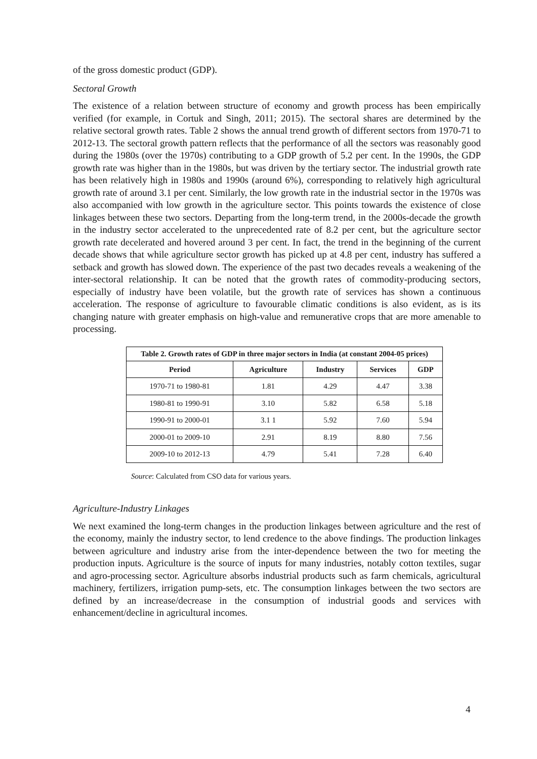of the gross domestic product (GDP).
Sectoral Growth
The existence of a relation between structure of economy and growth process has been empirically verified (for example, in Cortuk and Singh, 2011; 2015). The sectoral shares are determined by the relative sectoral growth rates. Table 2 shows the annual trend growth of different sectors from 1970-71 to 2012-13. The sectoral growth pattern reflects that the performance of all the sectors was reasonably good during the 1980s (over the 1970s) contributing to a GDP growth of 5.2 per cent. In the 1990s, the GDP growth rate was higher than in the 1980s, but was driven by the tertiary sector. The industrial growth rate has been relatively high in 1980s and 1990s (around 6%), corresponding to relatively high agricultural growth rate of around 3.1 per cent. Similarly, the low growth rate in the industrial sector in the 1970s was also accompanied with low growth in the agriculture sector. This points towards the existence of close linkages between these two sectors. Departing from the long-term trend, in the 2000s-decade the growth in the industry sector accelerated to the unprecedented rate of 8.2 per cent, but the agriculture sector growth rate decelerated and hovered around 3 per cent. In fact, the trend in the beginning of the current decade shows that while agriculture sector growth has picked up at 4.8 per cent, industry has suffered a setback and growth has slowed down. The experience of the past two decades reveals a weakening of the inter-sectoral relationship. It can be noted that the growth rates of commodity-producing sectors, especially of industry have been volatile, but the growth rate of services has shown a continuous acceleration. The response of agriculture to favourable climatic conditions is also evident, as is its changing nature with greater emphasis on high-value and remunerative crops that are more amenable to processing.
| Table 2. Growth rates of GDP in three major sectors in India (at constant 2004-05 prices) | | | | |
| Period | Agriculture | Industry | Services | GDP |
| 1970-71 to 1980-81 | 1.81 | 4.29 | 4.47 | 3.38 |
| 1980-81 to 1990-91 | 3.10 | 5.82 | 6.58 | 5.18 |
| 1990-91 to 2000-01 | 3.1 1 | 5.92 | 7.60 | 5.94 |
| 2000-01 to 2009-10 | 2.91 | 8.19 | 8.80 | 7.56 |
| 2009-10 to 2012-13 | 4.79 | 5.41 | 7.28 | 6.40 |
Source: Calculated from CSO data for various years.
Agriculture-Industry Linkages
We next examined the long-term changes in the production linkages between agriculture and the rest of the economy, mainly the industry sector, to lend credence to the above findings. The production linkages between agriculture and industry arise from the inter-dependence between the two for meeting the production inputs. Agriculture is the source of inputs for many industries, notably cotton textiles, sugar and agro-processing sector. Agriculture absorbs industrial products such as farm chemicals, agricultural machinery, fertilizers, irrigation pump-sets, etc. The consumption linkages between the two sectors are defined by an increase/decrease in the consumption of industrial goods and services with enhancement/decline in agricultural incomes.
4